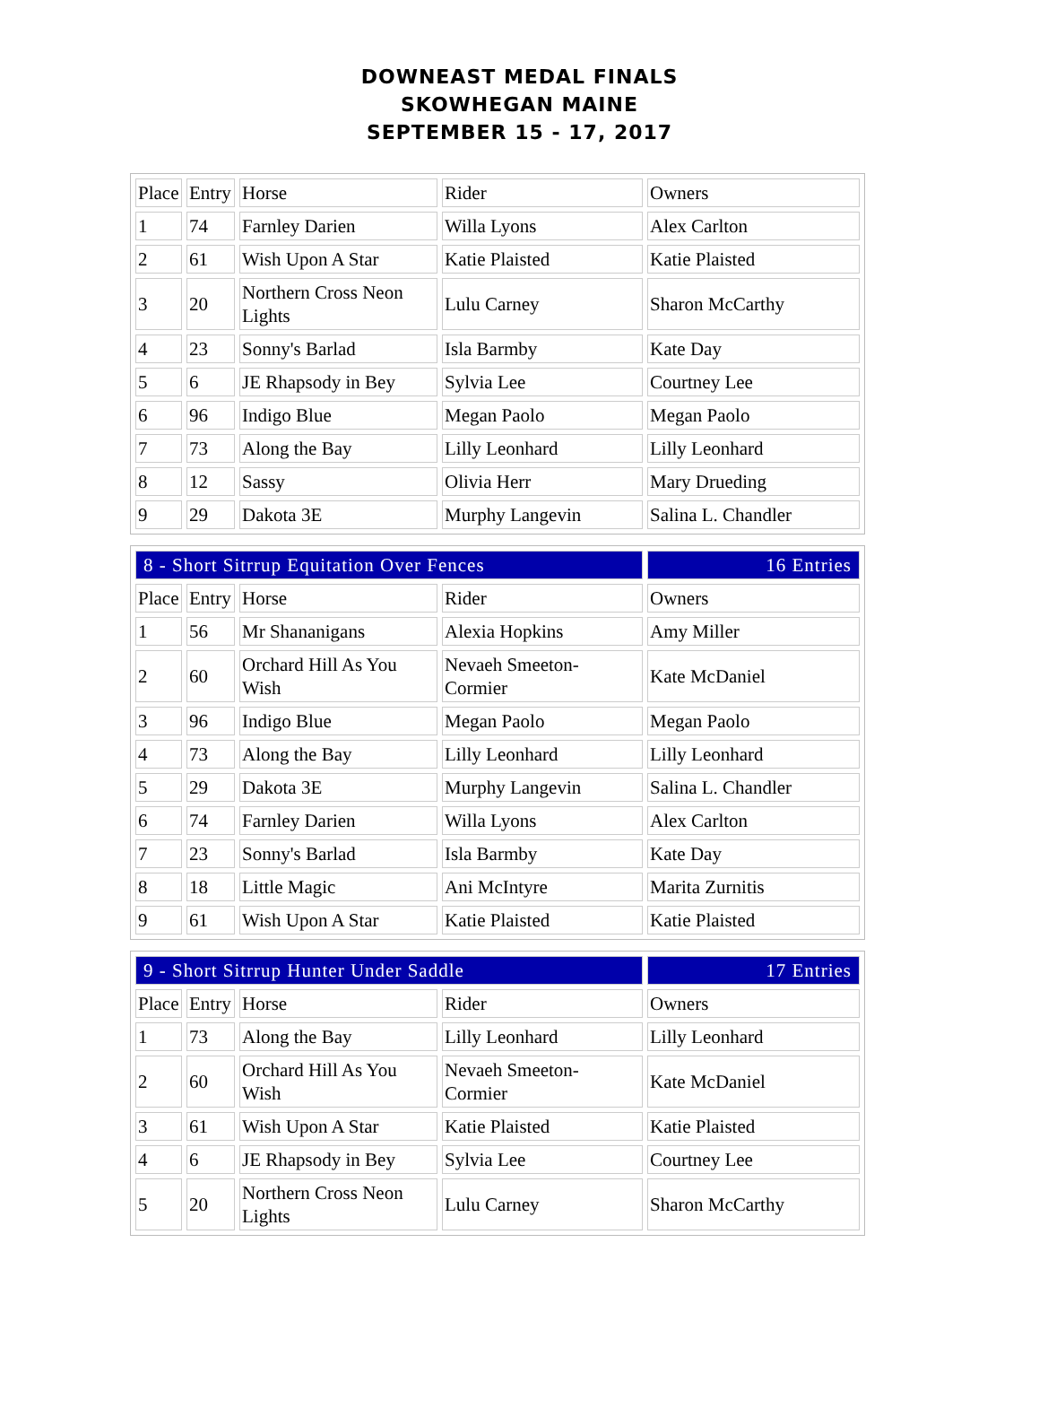DOWNEAST MEDAL FINALS
SKOWHEGAN MAINE
SEPTEMBER 15 - 17, 2017
| Place | Entry | Horse | Rider | Owners |
| 1 | 74 | Farnley Darien | Willa Lyons | Alex Carlton |
| 2 | 61 | Wish Upon A Star | Katie Plaisted | Katie Plaisted |
| 3 | 20 | Northern Cross Neon Lights | Lulu Carney | Sharon McCarthy |
| 4 | 23 | Sonny's Barlad | Isla Barmby | Kate Day |
| 5 | 6 | JE Rhapsody in Bey | Sylvia Lee | Courtney Lee |
| 6 | 96 | Indigo Blue | Megan Paolo | Megan Paolo |
| 7 | 73 | Along the Bay | Lilly Leonhard | Lilly Leonhard |
| 8 | 12 | Sassy | Olivia Herr | Mary Drueding |
| 9 | 29 | Dakota 3E | Murphy Langevin | Salina L. Chandler |
| 8 - Short Sitrrup Equitation Over Fences | | | | 16 Entries |
| Place | Entry | Horse | Rider | Owners |
| 1 | 56 | Mr Shananigans | Alexia Hopkins | Amy Miller |
| 2 | 60 | Orchard Hill As You Wish | Nevaeh Smeeton-Cormier | Kate McDaniel |
| 3 | 96 | Indigo Blue | Megan Paolo | Megan Paolo |
| 4 | 73 | Along the Bay | Lilly Leonhard | Lilly Leonhard |
| 5 | 29 | Dakota 3E | Murphy Langevin | Salina L. Chandler |
| 6 | 74 | Farnley Darien | Willa Lyons | Alex Carlton |
| 7 | 23 | Sonny's Barlad | Isla Barmby | Kate Day |
| 8 | 18 | Little Magic | Ani McIntyre | Marita Zurnitis |
| 9 | 61 | Wish Upon A Star | Katie Plaisted | Katie Plaisted |
| 9 - Short Sitrrup Hunter Under Saddle | | | | 17 Entries |
| Place | Entry | Horse | Rider | Owners |
| 1 | 73 | Along the Bay | Lilly Leonhard | Lilly Leonhard |
| 2 | 60 | Orchard Hill As You Wish | Nevaeh Smeeton-Cormier | Kate McDaniel |
| 3 | 61 | Wish Upon A Star | Katie Plaisted | Katie Plaisted |
| 4 | 6 | JE Rhapsody in Bey | Sylvia Lee | Courtney Lee |
| 5 | 20 | Northern Cross Neon Lights | Lulu Carney | Sharon McCarthy |